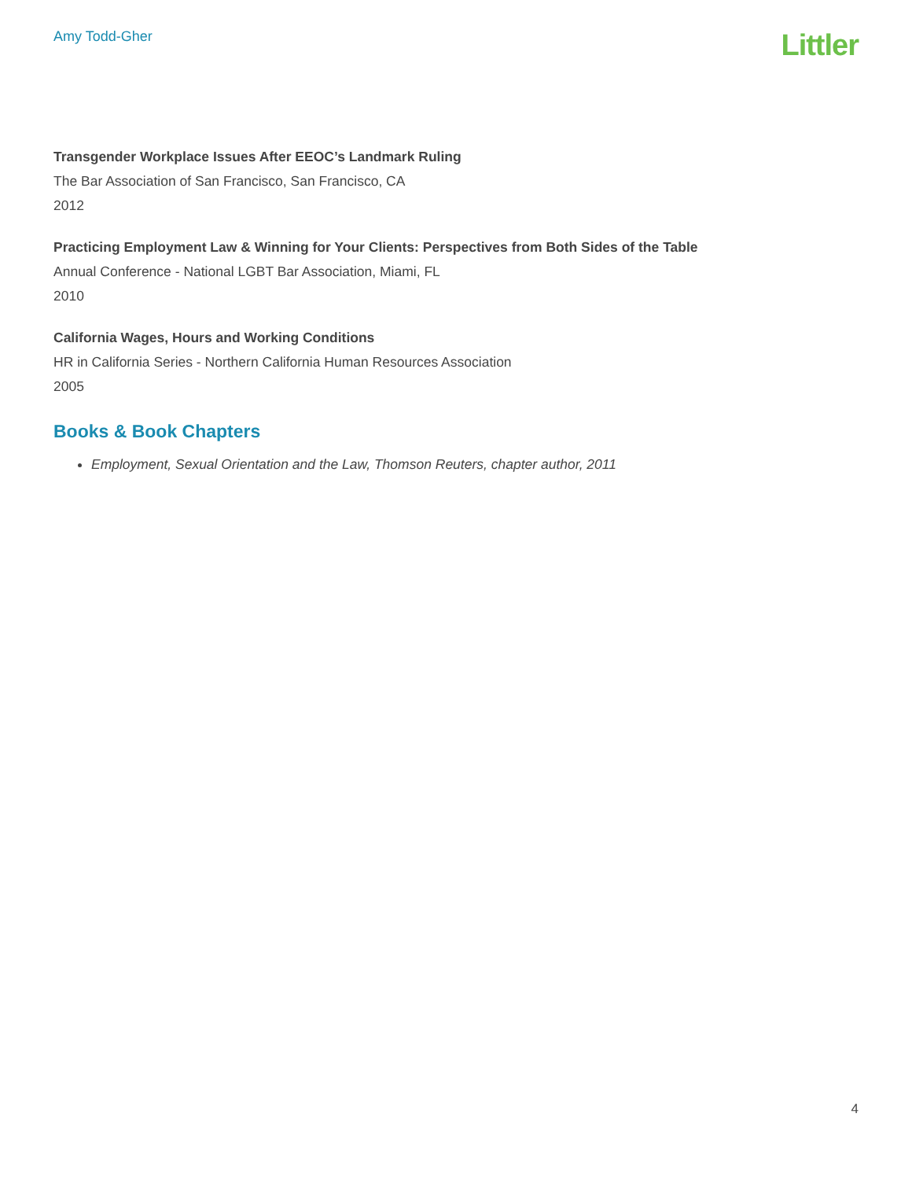Amy Todd-Gher
Littler
Transgender Workplace Issues After EEOC’s Landmark Ruling
The Bar Association of San Francisco, San Francisco, CA
2012
Practicing Employment Law & Winning for Your Clients: Perspectives from Both Sides of the Table
Annual Conference - National LGBT Bar Association, Miami, FL
2010
California Wages, Hours and Working Conditions
HR in California Series - Northern California Human Resources Association
2005
Books & Book Chapters
Employment, Sexual Orientation and the Law, Thomson Reuters, chapter author, 2011
4